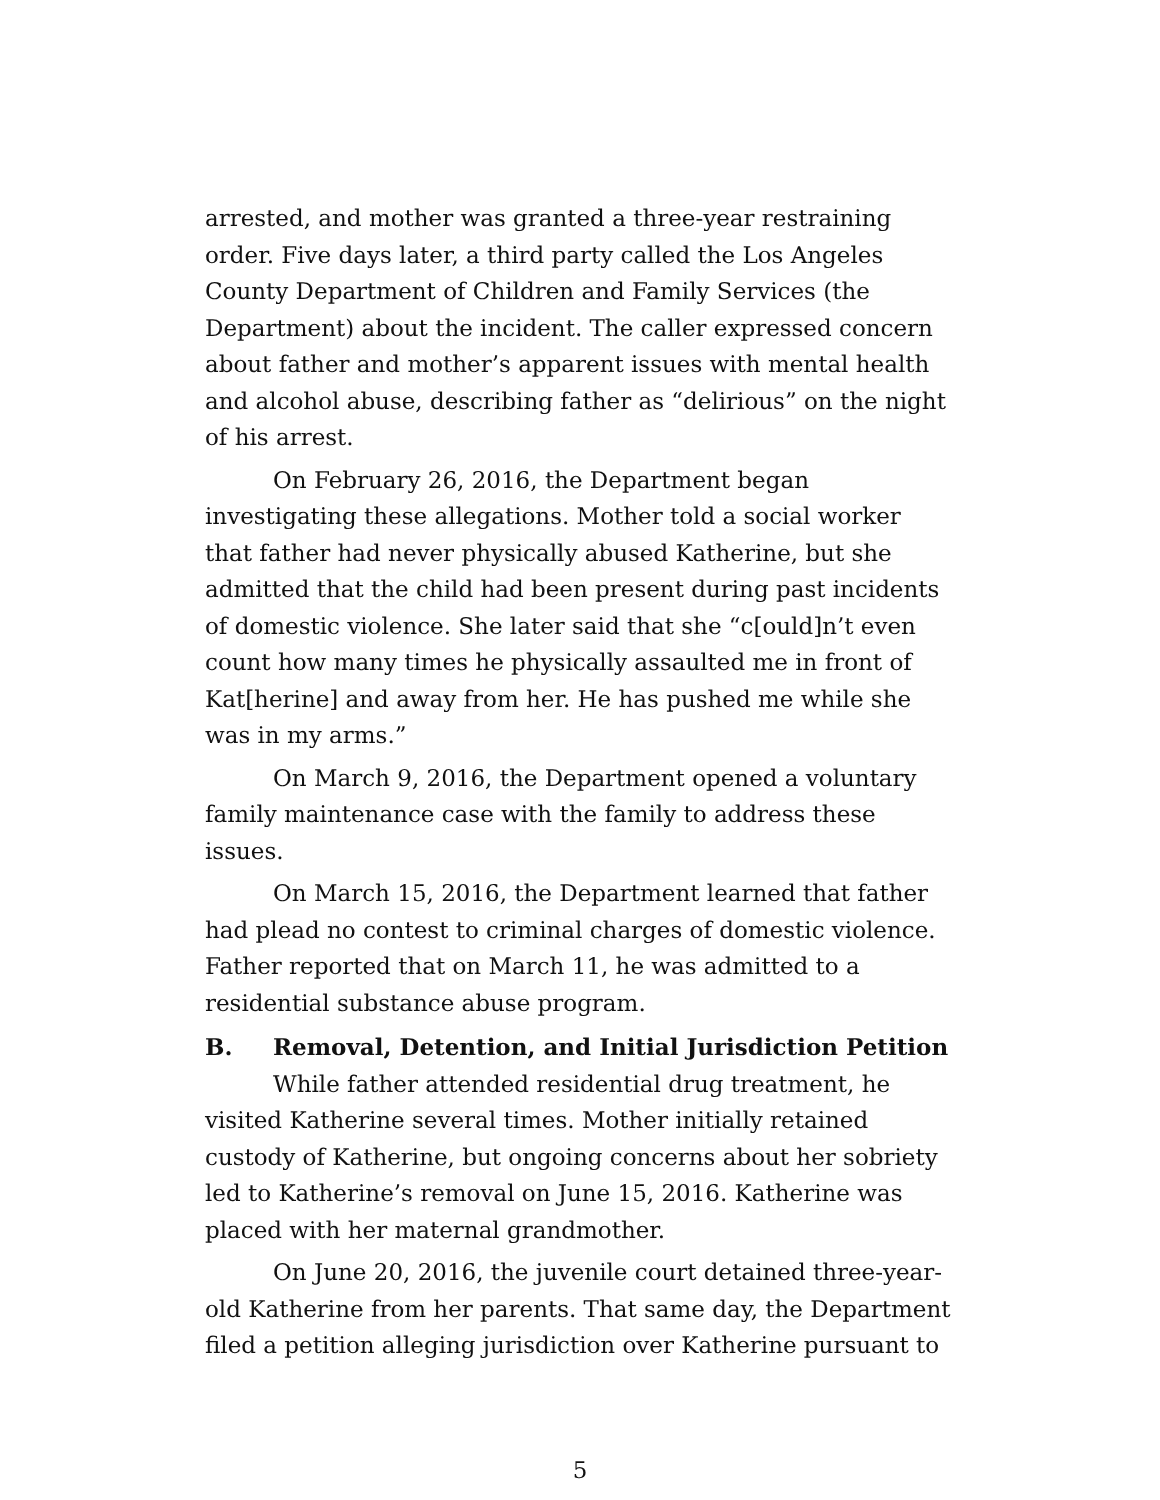arrested, and mother was granted a three-year restraining order. Five days later, a third party called the Los Angeles County Department of Children and Family Services (the Department) about the incident. The caller expressed concern about father and mother’s apparent issues with mental health and alcohol abuse, describing father as “delirious” on the night of his arrest.
On February 26, 2016, the Department began investigating these allegations. Mother told a social worker that father had never physically abused Katherine, but she admitted that the child had been present during past incidents of domestic violence. She later said that she “c[ould]n’t even count how many times he physically assaulted me in front of Kat[herine] and away from her. He has pushed me while she was in my arms.”
On March 9, 2016, the Department opened a voluntary family maintenance case with the family to address these issues.
On March 15, 2016, the Department learned that father had plead no contest to criminal charges of domestic violence. Father reported that on March 11, he was admitted to a residential substance abuse program.
B. Removal, Detention, and Initial Jurisdiction Petition
While father attended residential drug treatment, he visited Katherine several times. Mother initially retained custody of Katherine, but ongoing concerns about her sobriety led to Katherine’s removal on June 15, 2016. Katherine was placed with her maternal grandmother.
On June 20, 2016, the juvenile court detained three-year-old Katherine from her parents. That same day, the Department filed a petition alleging jurisdiction over Katherine pursuant to
5